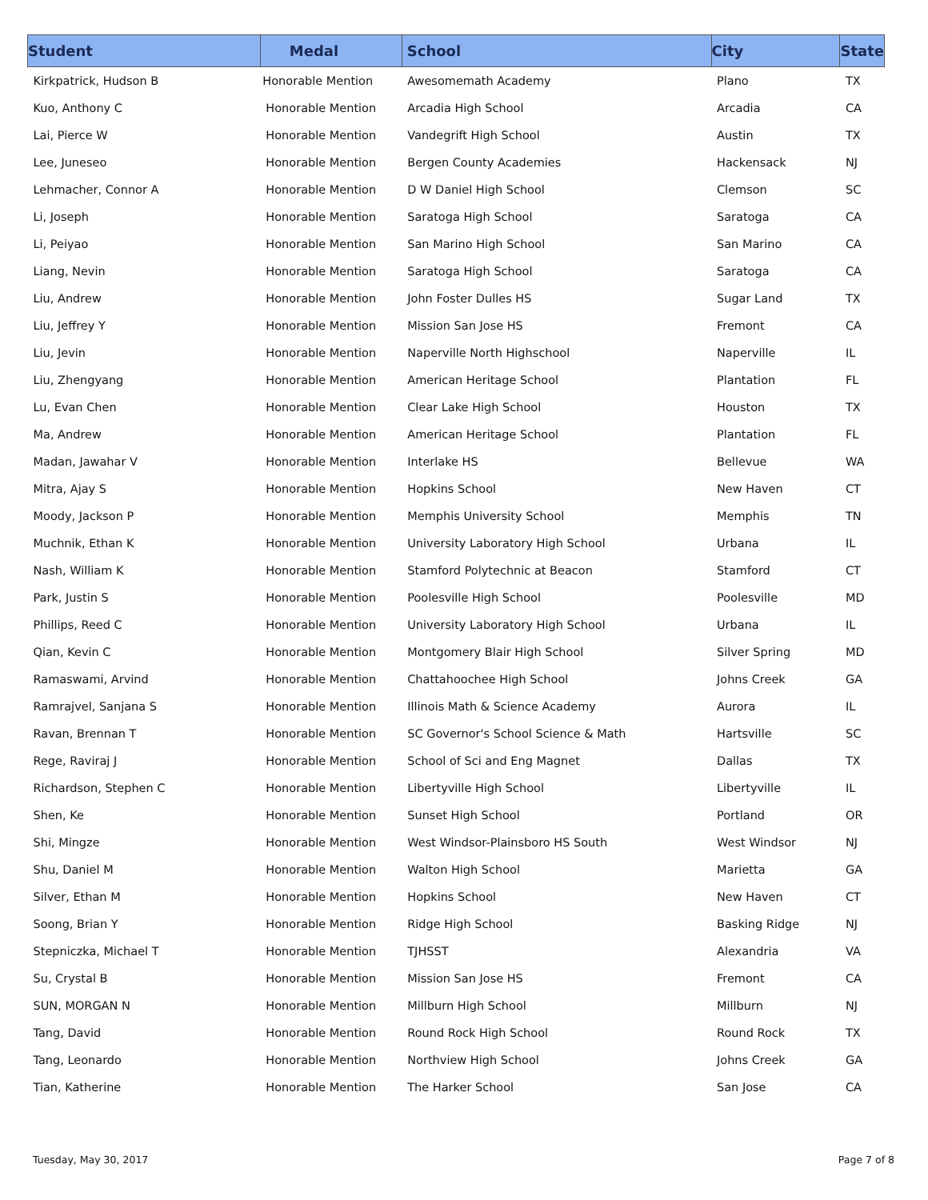| Student | Medal | School | City | State |
| --- | --- | --- | --- | --- |
| Kirkpatrick, Hudson B | Honorable Mention | Awesomemath Academy | Plano | TX |
| Kuo, Anthony C | Honorable Mention | Arcadia High School | Arcadia | CA |
| Lai, Pierce W | Honorable Mention | Vandegrift High School | Austin | TX |
| Lee, Juneseo | Honorable Mention | Bergen County Academies | Hackensack | NJ |
| Lehmacher, Connor A | Honorable Mention | D W Daniel High School | Clemson | SC |
| Li, Joseph | Honorable Mention | Saratoga High School | Saratoga | CA |
| Li, Peiyao | Honorable Mention | San Marino High School | San Marino | CA |
| Liang, Nevin | Honorable Mention | Saratoga High School | Saratoga | CA |
| Liu, Andrew | Honorable Mention | John Foster Dulles HS | Sugar Land | TX |
| Liu, Jeffrey Y | Honorable Mention | Mission San Jose HS | Fremont | CA |
| Liu, Jevin | Honorable Mention | Naperville North Highschool | Naperville | IL |
| Liu, Zhengyang | Honorable Mention | American Heritage School | Plantation | FL |
| Lu, Evan Chen | Honorable Mention | Clear Lake High School | Houston | TX |
| Ma, Andrew | Honorable Mention | American Heritage School | Plantation | FL |
| Madan, Jawahar V | Honorable Mention | Interlake HS | Bellevue | WA |
| Mitra, Ajay S | Honorable Mention | Hopkins School | New Haven | CT |
| Moody, Jackson P | Honorable Mention | Memphis University School | Memphis | TN |
| Muchnik, Ethan K | Honorable Mention | University Laboratory High School | Urbana | IL |
| Nash, William K | Honorable Mention | Stamford Polytechnic at Beacon | Stamford | CT |
| Park, Justin S | Honorable Mention | Poolesville High School | Poolesville | MD |
| Phillips, Reed C | Honorable Mention | University Laboratory High School | Urbana | IL |
| Qian, Kevin C | Honorable Mention | Montgomery Blair High School | Silver Spring | MD |
| Ramaswami, Arvind | Honorable Mention | Chattahoochee High School | Johns Creek | GA |
| Ramrajvel, Sanjana S | Honorable Mention | Illinois Math & Science Academy | Aurora | IL |
| Ravan, Brennan T | Honorable Mention | SC Governor's School Science & Math | Hartsville | SC |
| Rege, Raviraj J | Honorable Mention | School of Sci and Eng Magnet | Dallas | TX |
| Richardson, Stephen C | Honorable Mention | Libertyville High School | Libertyville | IL |
| Shen, Ke | Honorable Mention | Sunset High School | Portland | OR |
| Shi, Mingze | Honorable Mention | West Windsor-Plainsboro HS South | West Windsor | NJ |
| Shu, Daniel M | Honorable Mention | Walton High School | Marietta | GA |
| Silver, Ethan M | Honorable Mention | Hopkins School | New Haven | CT |
| Soong, Brian Y | Honorable Mention | Ridge High School | Basking Ridge | NJ |
| Stepniczka, Michael T | Honorable Mention | TJHSST | Alexandria | VA |
| Su, Crystal B | Honorable Mention | Mission San Jose HS | Fremont | CA |
| SUN, MORGAN N | Honorable Mention | Millburn High School | Millburn | NJ |
| Tang, David | Honorable Mention | Round Rock High School | Round Rock | TX |
| Tang, Leonardo | Honorable Mention | Northview High School | Johns Creek | GA |
| Tian, Katherine | Honorable Mention | The Harker School | San Jose | CA |
Tuesday, May 30, 2017 Page 7 of 8